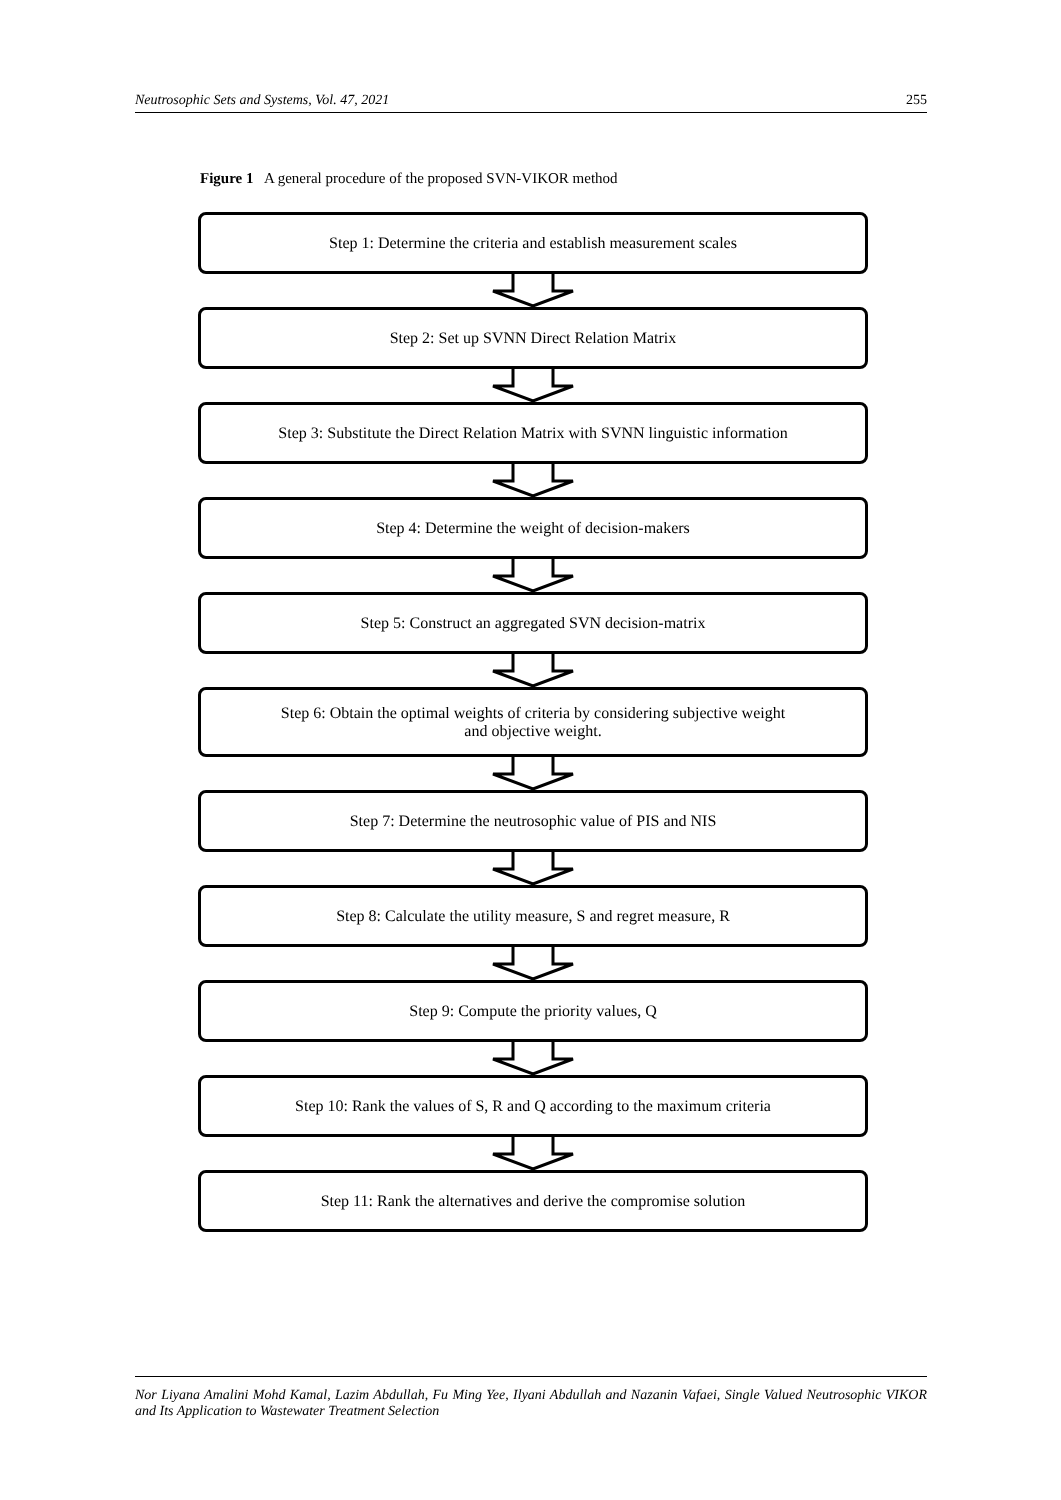Neutrosophic Sets and Systems, Vol. 47, 2021 255
Figure 1 A general procedure of the proposed SVN-VIKOR method
Step 1: Determine the criteria and establish measurement scales
Step 2: Set up SVNN Direct Relation Matrix
Step 3: Substitute the Direct Relation Matrix with SVNN linguistic information
Step 4: Determine the weight of decision-makers
Step 5: Construct an aggregated SVN decision-matrix
Step 6: Obtain the optimal weights of criteria by considering subjective weight
and objective weight.
Step 7: Determine the neutrosophic value of PIS and NIS
Step 8: Calculate the utility measure, S and regret measure, R
Step 9: Compute the priority values, Q
Step 10: Rank the values of S, R and Q according to the maximum criteria
Step 11: Rank the alternatives and derive the compromise solution
Nor Liyana Amalini Mohd Kamal, Lazim Abdullah, Fu Ming Yee, Ilyani Abdullah and Nazanin Vafaei, Single Valued Neutrosophic VIKOR and Its Application to Wastewater Treatment Selection